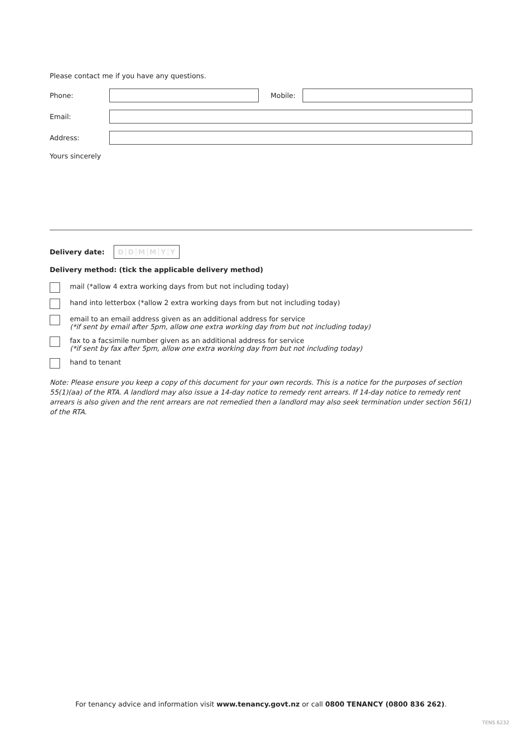Please contact me if you have any questions.
Phone: Mobile:
Email:
Address:
Yours sincerely
Delivery date: DDMMYY
Delivery method: (tick the applicable delivery method)
mail (*allow 4 extra working days from but not including today)
hand into letterbox (*allow 2 extra working days from but not including today)
email to an email address given as an additional address for service
(*if sent by email after 5pm, allow one extra working day from but not including today)
fax to a facsimile number given as an additional address for service
(*if sent by fax after 5pm, allow one extra working day from but not including today)
hand to tenant
Note: Please ensure you keep a copy of this document for your own records. This is a notice for the purposes of section 55(1)(aa) of the RTA. A landlord may also issue a 14-day notice to remedy rent arrears. If 14-day notice to remedy rent arrears is also given and the rent arrears are not remedied then a landlord may also seek termination under section 56(1) of the RTA.
For tenancy advice and information visit www.tenancy.govt.nz or call 0800 TENANCY (0800 836 262).
TENS 6232